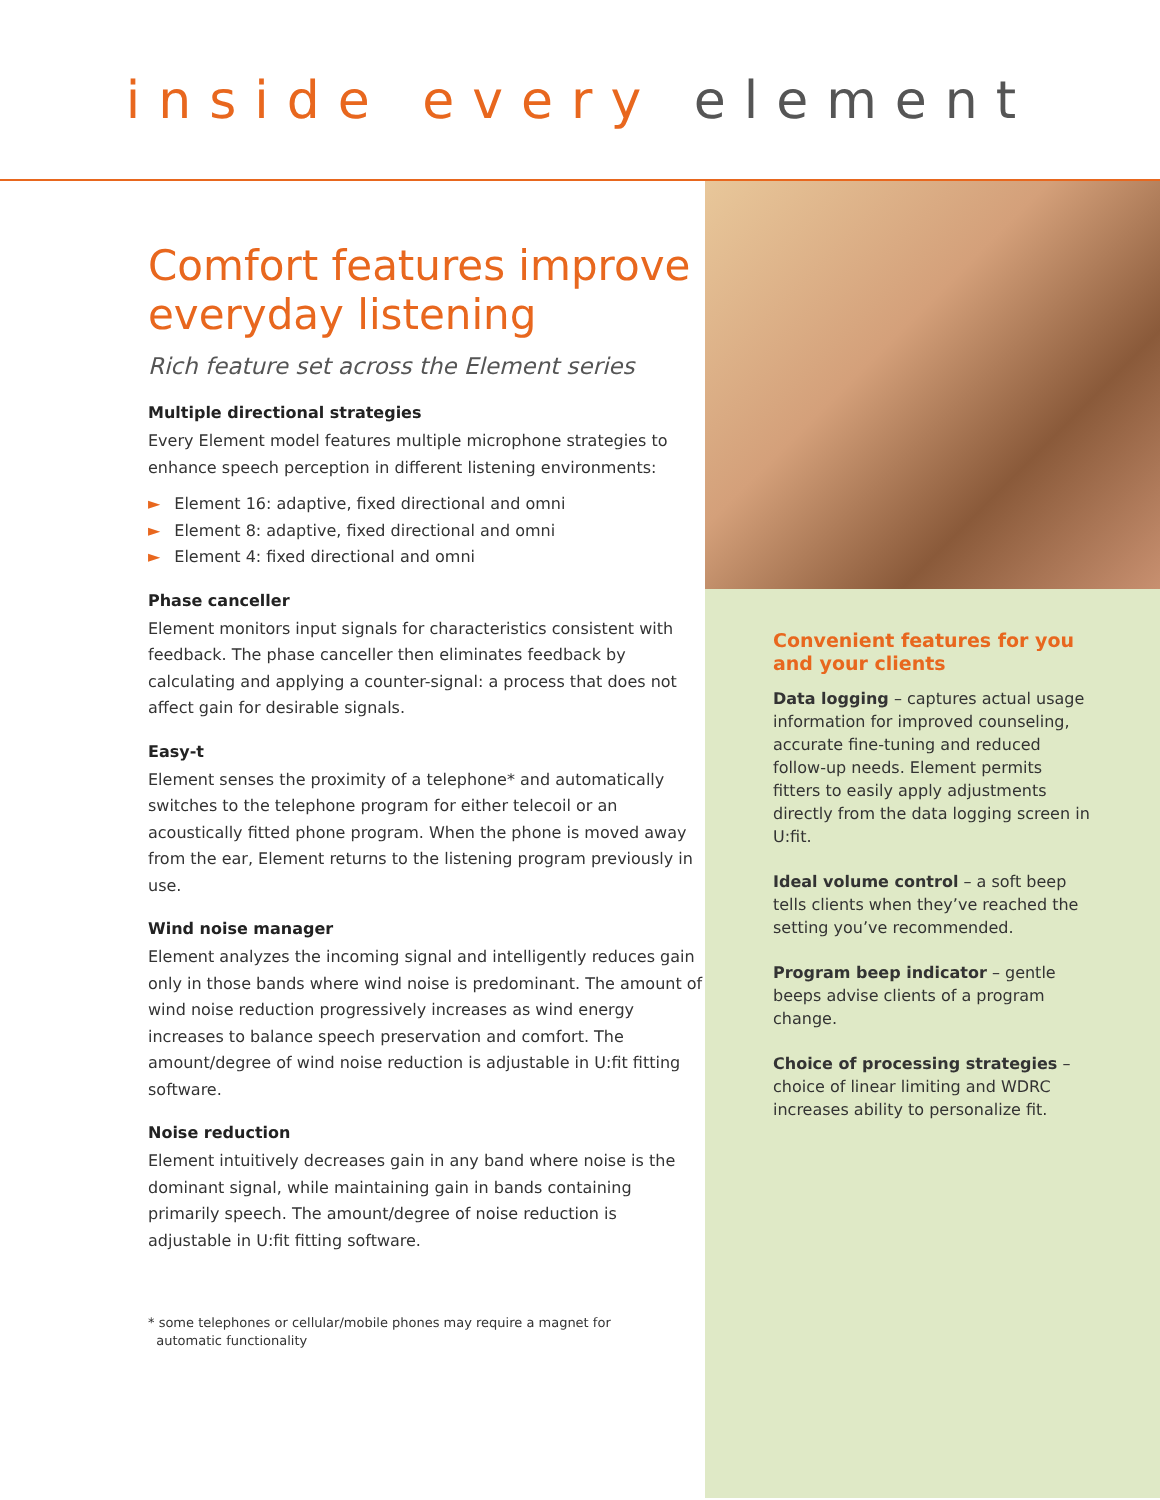inside every element
Comfort features improve everyday listening
Rich feature set across the Element series
Multiple directional strategies
Every Element model features multiple microphone strategies to enhance speech perception in different listening environments:
► Element 16: adaptive, fixed directional and omni
► Element 8: adaptive, fixed directional and omni
► Element 4: fixed directional and omni
Phase canceller
Element monitors input signals for characteristics consistent with feedback. The phase canceller then eliminates feedback by calculating and applying a counter-signal: a process that does not affect gain for desirable signals.
Easy-t
Element senses the proximity of a telephone* and automatically switches to the telephone program for either telecoil or an acoustically fitted phone program. When the phone is moved away from the ear, Element returns to the listening program previously in use.
Wind noise manager
Element analyzes the incoming signal and intelligently reduces gain only in those bands where wind noise is predominant. The amount of wind noise reduction progressively increases as wind energy increases to balance speech preservation and comfort. The amount/degree of wind noise reduction is adjustable in U:fit fitting software.
Noise reduction
Element intuitively decreases gain in any band where noise is the dominant signal, while maintaining gain in bands containing primarily speech. The amount/degree of noise reduction is adjustable in U:fit fitting software.
* some telephones or cellular/mobile phones may require a magnet for
automatic functionality
Convenient features for you and your clients
Data logging – captures actual usage information for improved counseling, accurate fine-tuning and reduced follow-up needs. Element permits fitters to easily apply adjustments directly from the data logging screen in U:fit.
Ideal volume control – a soft beep tells clients when they’ve reached the setting you’ve recommended.
Program beep indicator – gentle beeps advise clients of a program change.
Choice of processing strategies – choice of linear limiting and WDRC increases ability to personalize fit.